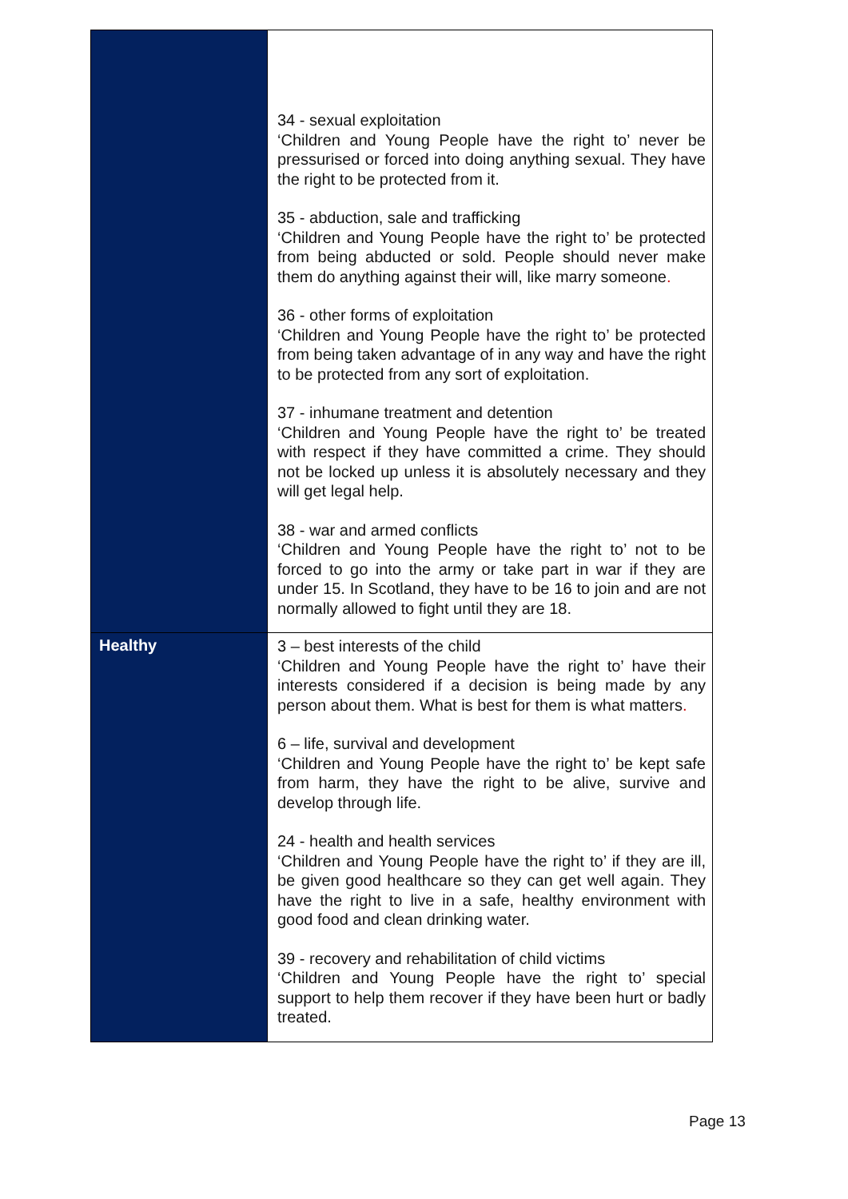| | 34 - sexual exploitation ‘Children and Young People have the right to’ never be pressurised or forced into doing anything sexual. They have the right to be protected from it. 35 - abduction, sale and trafficking ‘Children and Young People have the right to’ be protected from being abducted or sold. People should never make them do anything against their will, like marry someone . 36 - other forms of exploitation ‘Children and Young People have the right to’ be protected from being taken advantage of in any way and have the right to be protected from any sort of exploitation. 37 - inhumane treatment and detention ‘Children and Young People have the right to’ be treated with respect if they have committed a crime. They should not be locked up unless it is absolutely necessary and they will get legal help. 38 - war and armed conflicts ‘Children and Young People have the right to’ not to be forced to go into the army or take part in war if they are under 15. In Scotland, they have to be 16 to join and are not normally allowed to fight until they are 18. |
| Healthy | 3 – best interests of the child ‘Children and Young People have the right to’ have their interests considered if a decision is being made by any person about them. What is best for them is what matters . 6 – life, survival and development ‘Children and Young People have the right to’ be kept safe from harm, they have the right to be alive, survive and develop through life. 24 - health and health services ‘Children and Young People have the right to’ if they are ill, be given good healthcare so they can get well again. They have the right to live in a safe, healthy environment with good food and clean drinking water. 39 - recovery and rehabilitation of child victims ‘Children and Young People have the right to’ special support to help them recover if they have been hurt or badly treated. |
Page 13